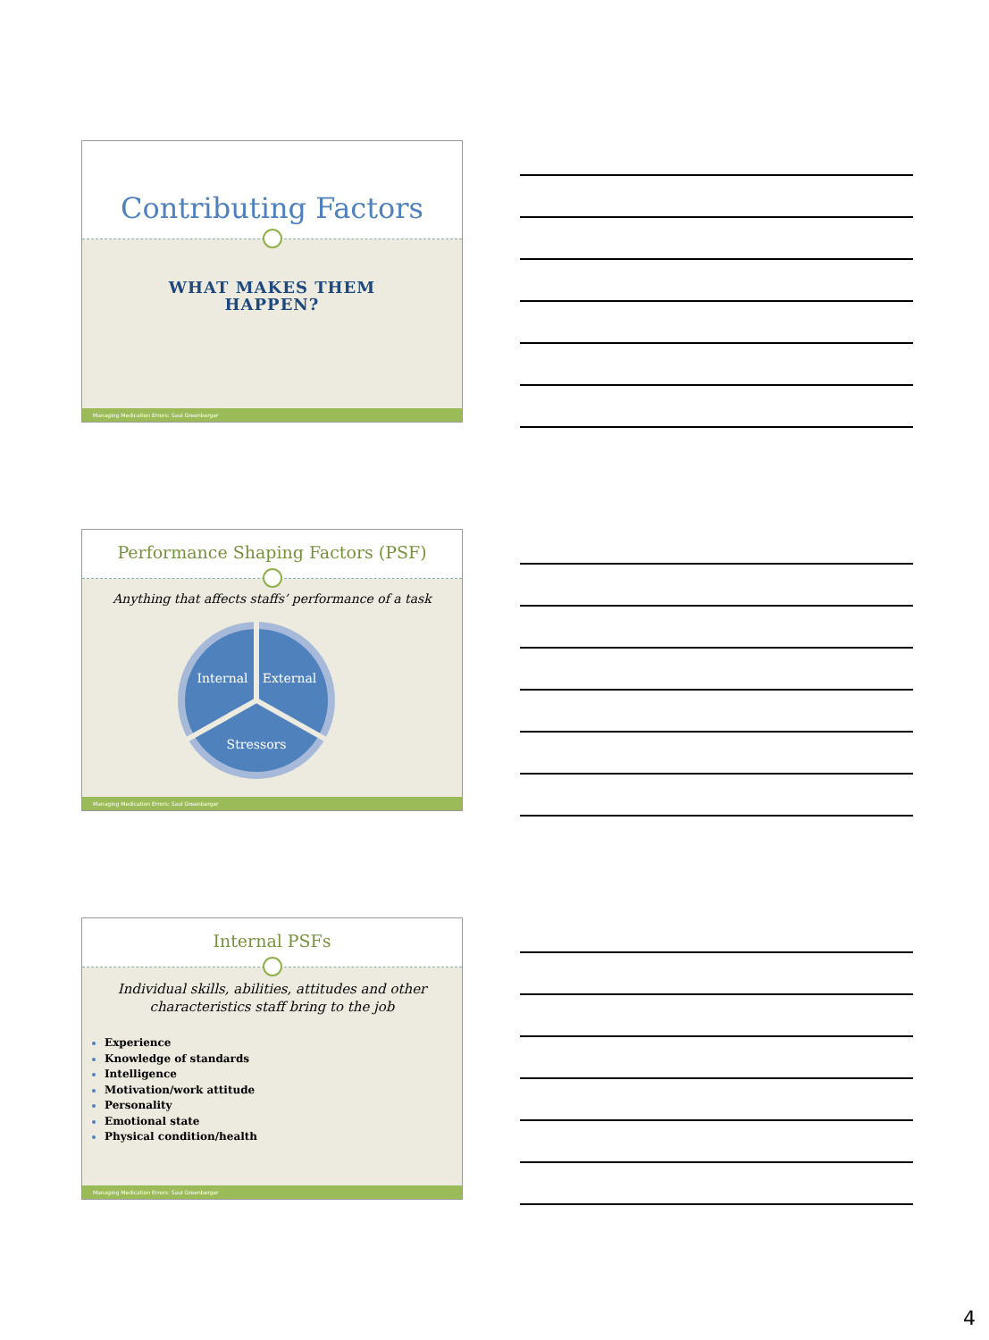Contributing Factors
WHAT MAKES THEM
HAPPEN?
Managing Medication Errors: Saul Greenberger
Performance Shaping Factors (PSF)
Anything that affects staffs’ performance of a task
Internal
External
Stressors
Managing Medication Errors: Saul Greenberger
Internal PSFs
Individual skills, abilities, attitudes and other
characteristics staff bring to the job
Experience
Knowledge of standards
Intelligence
Motivation/work attitude
Personality
Emotional state
Physical condition/health
Managing Medication Errors: Saul Greenberger
4